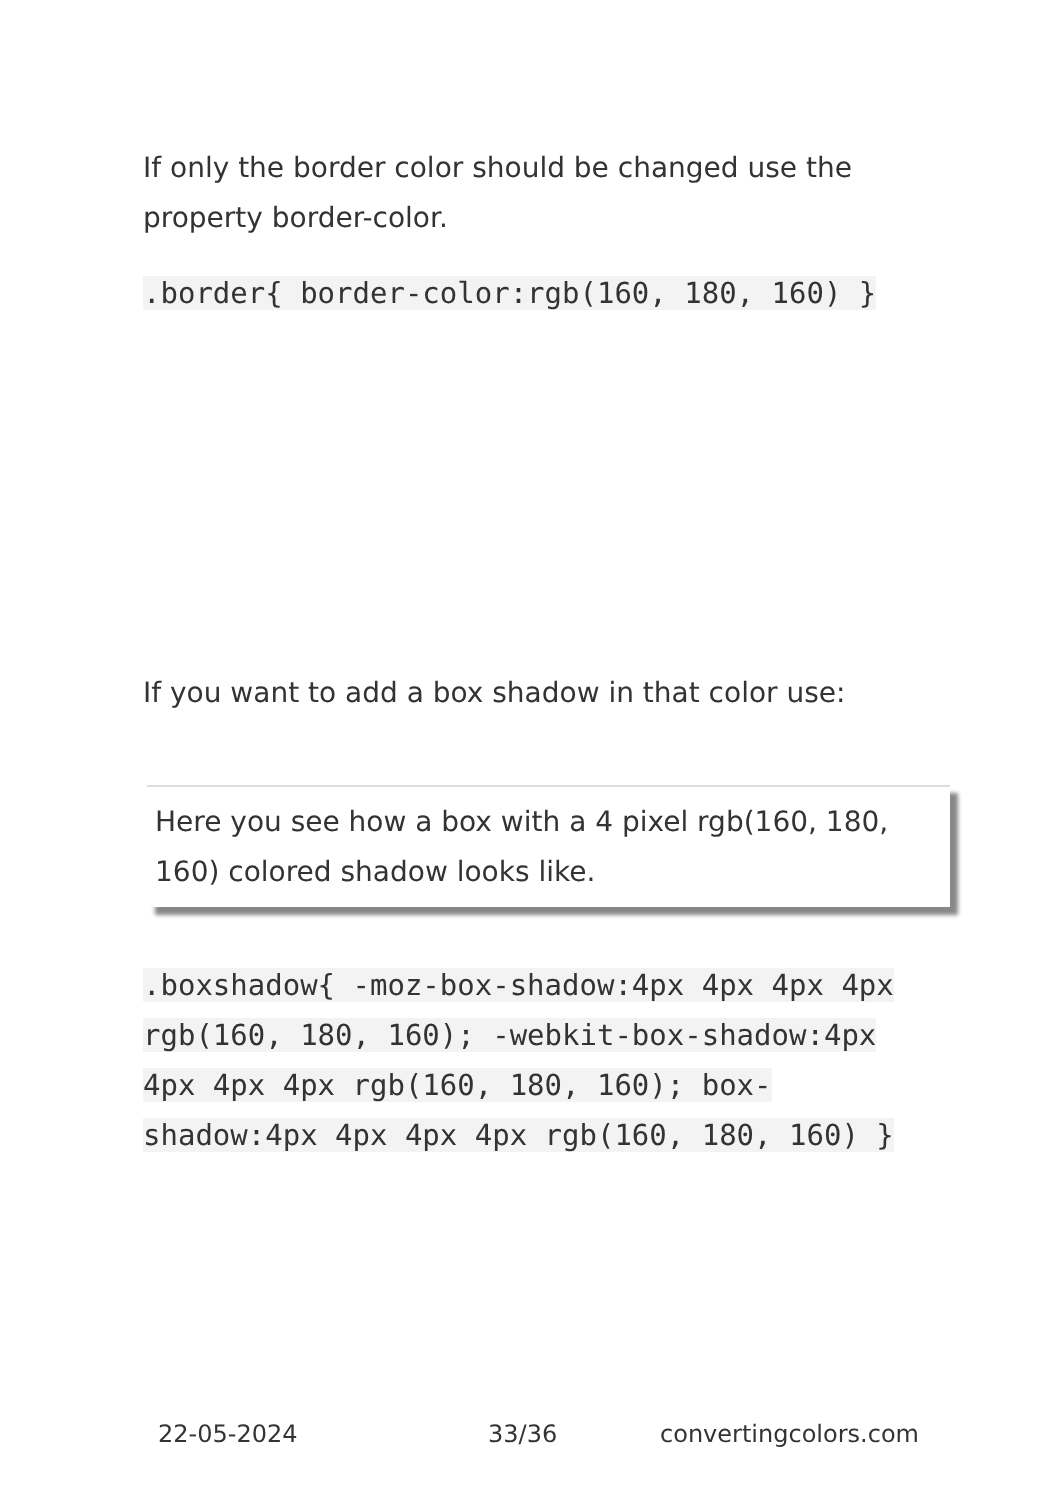If only the border color should be changed use the property border-color.
.border{ border-color:rgb(160, 180, 160) }
If you want to add a box shadow in that color use:
Here you see how a box with a 4 pixel rgb(160, 180, 160) colored shadow looks like.
.boxshadow{ -moz-box-shadow:4px 4px 4px 4px rgb(160, 180, 160); -webkit-box-shadow:4px 4px 4px 4px rgb(160, 180, 160); box-shadow:4px 4px 4px 4px rgb(160, 180, 160) }
22-05-2024 33/36 convertingcolors.com